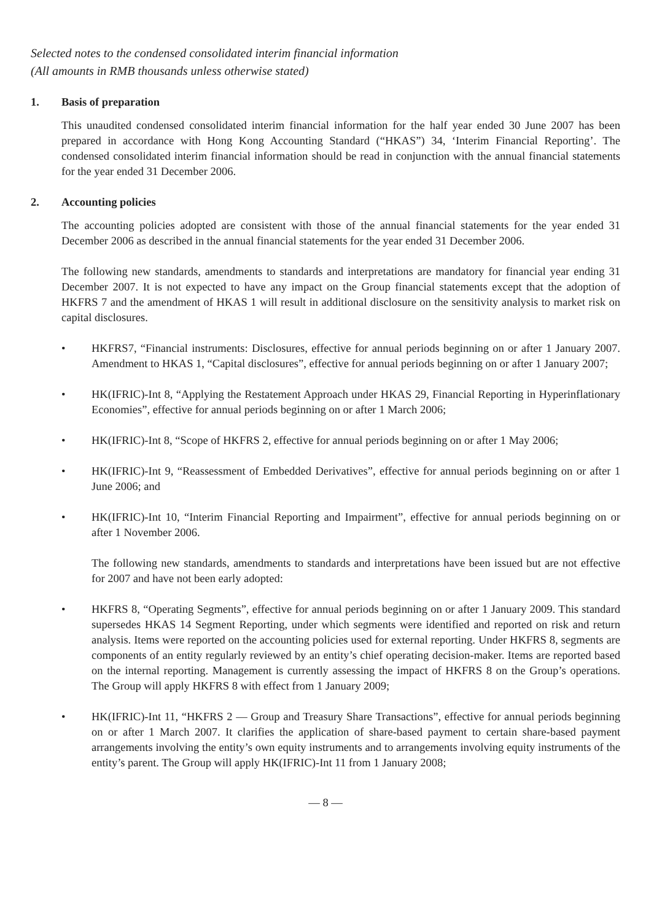Selected notes to the condensed consolidated interim financial information
(All amounts in RMB thousands unless otherwise stated)
1. Basis of preparation
This unaudited condensed consolidated interim financial information for the half year ended 30 June 2007 has been prepared in accordance with Hong Kong Accounting Standard (“HKAS”) 34, ‘Interim Financial Reporting’. The condensed consolidated interim financial information should be read in conjunction with the annual financial statements for the year ended 31 December 2006.
2. Accounting policies
The accounting policies adopted are consistent with those of the annual financial statements for the year ended 31 December 2006 as described in the annual financial statements for the year ended 31 December 2006.
The following new standards, amendments to standards and interpretations are mandatory for financial year ending 31 December 2007. It is not expected to have any impact on the Group financial statements except that the adoption of HKFRS 7 and the amendment of HKAS 1 will result in additional disclosure on the sensitivity analysis to market risk on capital disclosures.
• HKFRS7, “Financial instruments: Disclosures, effective for annual periods beginning on or after 1 January 2007. Amendment to HKAS 1, “Capital disclosures”, effective for annual periods beginning on or after 1 January 2007;
• HK(IFRIC)-Int 8, “Applying the Restatement Approach under HKAS 29, Financial Reporting in Hyperinflationary Economies”, effective for annual periods beginning on or after 1 March 2006;
• HK(IFRIC)-Int 8, “Scope of HKFRS 2, effective for annual periods beginning on or after 1 May 2006;
• HK(IFRIC)-Int 9, “Reassessment of Embedded Derivatives”, effective for annual periods beginning on or after 1 June 2006; and
• HK(IFRIC)-Int 10, “Interim Financial Reporting and Impairment”, effective for annual periods beginning on or after 1 November 2006.
The following new standards, amendments to standards and interpretations have been issued but are not effective for 2007 and have not been early adopted:
• HKFRS 8, “Operating Segments”, effective for annual periods beginning on or after 1 January 2009. This standard supersedes HKAS 14 Segment Reporting, under which segments were identified and reported on risk and return analysis. Items were reported on the accounting policies used for external reporting. Under HKFRS 8, segments are components of an entity regularly reviewed by an entity’s chief operating decision-maker. Items are reported based on the internal reporting. Management is currently assessing the impact of HKFRS 8 on the Group’s operations. The Group will apply HKFRS 8 with effect from 1 January 2009;
• HK(IFRIC)-Int 11, “HKFRS 2 — Group and Treasury Share Transactions”, effective for annual periods beginning on or after 1 March 2007. It clarifies the application of share-based payment to certain share-based payment arrangements involving the entity’s own equity instruments and to arrangements involving equity instruments of the entity’s parent. The Group will apply HK(IFRIC)-Int 11 from 1 January 2008;
— 8 —